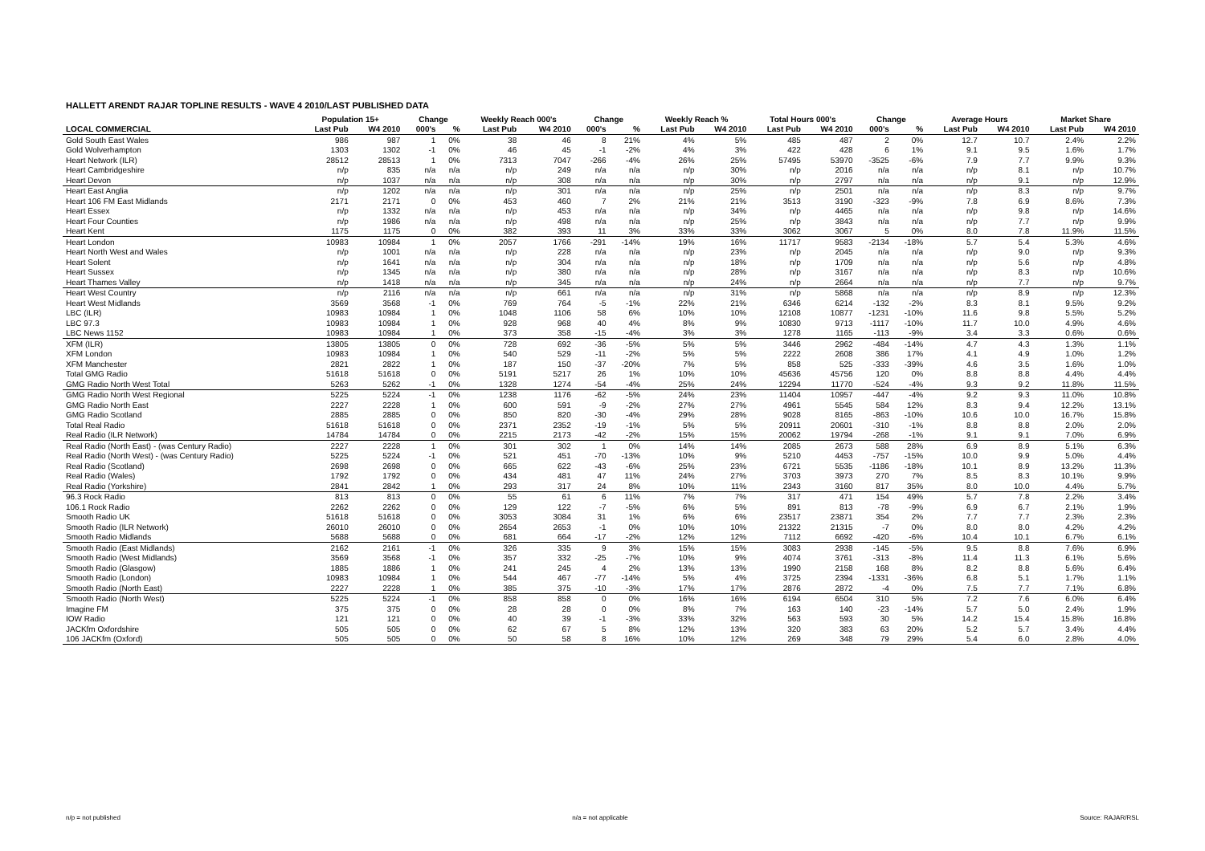HALLETT ARENDT RAJAR TOPLINE RESULTS - WAVE 4 2010/LAST PUBLISHED DATA
| | Population 15+ | | Change | | Weekly Reach 000's | | Change | | Weekly Reach % | | Total Hours 000's | | Change | | Average Hours | | Market Share | |
| --- | --- | --- | --- | --- | --- | --- | --- | --- | --- | --- | --- | --- | --- | --- | --- | --- | --- | --- |
| LOCAL COMMERCIAL | Last Pub | W4 2010 | 000's | % | Last Pub | W4 2010 | 000's | % | Last Pub | W4 2010 | Last Pub | W4 2010 | 000's | % | Last Pub | W4 2010 | Last Pub | W4 2010 |
| Gold South East Wales | 986 | 987 | 1 | 0% | 38 | 46 | 8 | 21% | 4% | 5% | 485 | 487 | 2 | 0% | 12.7 | 10.7 | 2.4% | 2.2% |
| Gold Wolverhampton | 1303 | 1302 | -1 | 0% | 46 | 45 | -1 | -2% | 4% | 3% | 422 | 428 | 6 | 1% | 9.1 | 9.5 | 1.6% | 1.7% |
| Heart Network (ILR) | 28512 | 28513 | 1 | 0% | 7313 | 7047 | -266 | -4% | 26% | 25% | 57495 | 53970 | -3525 | -6% | 7.9 | 7.7 | 9.9% | 9.3% |
| Heart Cambridgeshire | n/p | 835 | n/a | n/a | n/p | 249 | n/a | n/a | n/p | 30% | n/p | 2016 | n/a | n/a | n/p | 8.1 | n/p | 10.7% |
| Heart Devon | n/p | 1037 | n/a | n/a | n/p | 308 | n/a | n/a | n/p | 30% | n/p | 2797 | n/a | n/a | n/p | 9.1 | n/p | 12.9% |
| Heart East Anglia | n/p | 1202 | n/a | n/a | n/p | 301 | n/a | n/a | n/p | 25% | n/p | 2501 | n/a | n/a | n/p | 8.3 | n/p | 9.7% |
| Heart 106 FM East Midlands | 2171 | 2171 | 0 | 0% | 453 | 460 | 7 | 2% | 21% | 21% | 3513 | 3190 | -323 | -9% | 7.8 | 6.9 | 8.6% | 7.3% |
| Heart Essex | n/p | 1332 | n/a | n/a | n/p | 453 | n/a | n/a | n/p | 34% | n/p | 4465 | n/a | n/a | n/p | 9.8 | n/p | 14.6% |
| Heart Four Counties | n/p | 1986 | n/a | n/a | n/p | 498 | n/a | n/a | n/p | 25% | n/p | 3843 | n/a | n/a | n/p | 7.7 | n/p | 9.9% |
| Heart Kent | 1175 | 1175 | 0 | 0% | 382 | 393 | 11 | 3% | 33% | 33% | 3062 | 3067 | 5 | 0% | 8.0 | 7.8 | 11.9% | 11.5% |
| Heart London | 10983 | 10984 | 1 | 0% | 2057 | 1766 | -291 | -14% | 19% | 16% | 11717 | 9583 | -2134 | -18% | 5.7 | 5.4 | 5.3% | 4.6% |
| Heart North West and Wales | n/p | 1001 | n/a | n/a | n/p | 228 | n/a | n/a | n/p | 23% | n/p | 2045 | n/a | n/a | n/p | 9.0 | n/p | 9.3% |
| Heart Solent | n/p | 1641 | n/a | n/a | n/p | 304 | n/a | n/a | n/p | 18% | n/p | 1709 | n/a | n/a | n/p | 5.6 | n/p | 4.8% |
| Heart Sussex | n/p | 1345 | n/a | n/a | n/p | 380 | n/a | n/a | n/p | 28% | n/p | 3167 | n/a | n/a | n/p | 8.3 | n/p | 10.6% |
| Heart Thames Valley | n/p | 1418 | n/a | n/a | n/p | 345 | n/a | n/a | n/p | 24% | n/p | 2664 | n/a | n/a | n/p | 7.7 | n/p | 9.7% |
| Heart West Country | n/p | 2116 | n/a | n/a | n/p | 661 | n/a | n/a | n/p | 31% | n/p | 5868 | n/a | n/a | n/p | 8.9 | n/p | 12.3% |
| Heart West Midlands | 3569 | 3568 | -1 | 0% | 769 | 764 | -5 | -1% | 22% | 21% | 6346 | 6214 | -132 | -2% | 8.3 | 8.1 | 9.5% | 9.2% |
| LBC (ILR) | 10983 | 10984 | 1 | 0% | 1048 | 1106 | 58 | 6% | 10% | 10% | 12108 | 10877 | -1231 | -10% | 11.6 | 9.8 | 5.5% | 5.2% |
| LBC 97.3 | 10983 | 10984 | 1 | 0% | 928 | 968 | 40 | 4% | 8% | 9% | 10830 | 9713 | -1117 | -10% | 11.7 | 10.0 | 4.9% | 4.6% |
| LBC News 1152 | 10983 | 10984 | 1 | 0% | 373 | 358 | -15 | -4% | 3% | 3% | 1278 | 1165 | -113 | -9% | 3.4 | 3.3 | 0.6% | 0.6% |
| XFM (ILR) | 13805 | 13805 | 0 | 0% | 728 | 692 | -36 | -5% | 5% | 5% | 3446 | 2962 | -484 | -14% | 4.7 | 4.3 | 1.3% | 1.1% |
| XFM London | 10983 | 10984 | 1 | 0% | 540 | 529 | -11 | -2% | 5% | 5% | 2222 | 2608 | 386 | 17% | 4.1 | 4.9 | 1.0% | 1.2% |
| XFM Manchester | 2821 | 2822 | 1 | 0% | 187 | 150 | -37 | -20% | 7% | 5% | 858 | 525 | -333 | -39% | 4.6 | 3.5 | 1.6% | 1.0% |
| Total GMG Radio | 51618 | 51618 | 0 | 0% | 5191 | 5217 | 26 | 1% | 10% | 10% | 45636 | 45756 | 120 | 0% | 8.8 | 8.8 | 4.4% | 4.4% |
| GMG Radio North West Total | 5263 | 5262 | -1 | 0% | 1328 | 1274 | -54 | -4% | 25% | 24% | 12294 | 11770 | -524 | -4% | 9.3 | 9.2 | 11.8% | 11.5% |
| GMG Radio North West Regional | 5225 | 5224 | -1 | 0% | 1238 | 1176 | -62 | -5% | 24% | 23% | 11404 | 10957 | -447 | -4% | 9.2 | 9.3 | 11.0% | 10.8% |
| GMG Radio North East | 2227 | 2228 | 1 | 0% | 600 | 591 | -9 | -2% | 27% | 27% | 4961 | 5545 | 584 | 12% | 8.3 | 9.4 | 12.2% | 13.1% |
| GMG Radio Scotland | 2885 | 2885 | 0 | 0% | 850 | 820 | -30 | -4% | 29% | 28% | 9028 | 8165 | -863 | -10% | 10.6 | 10.0 | 16.7% | 15.8% |
| Total Real Radio | 51618 | 51618 | 0 | 0% | 2371 | 2352 | -19 | -1% | 5% | 5% | 20911 | 20601 | -310 | -1% | 8.8 | 8.8 | 2.0% | 2.0% |
| Real Radio (ILR Network) | 14784 | 14784 | 0 | 0% | 2215 | 2173 | -42 | -2% | 15% | 15% | 20062 | 19794 | -268 | -1% | 9.1 | 9.1 | 7.0% | 6.9% |
| Real Radio (North East) - (was Century Radio) | 2227 | 2228 | 1 | 0% | 301 | 302 | 1 | 0% | 14% | 14% | 2085 | 2673 | 588 | 28% | 6.9 | 8.9 | 5.1% | 6.3% |
| Real Radio (North West) - (was Century Radio) | 5225 | 5224 | -1 | 0% | 521 | 451 | -70 | -13% | 10% | 9% | 5210 | 4453 | -757 | -15% | 10.0 | 9.9 | 5.0% | 4.4% |
| Real Radio (Scotland) | 2698 | 2698 | 0 | 0% | 665 | 622 | -43 | -6% | 25% | 23% | 6721 | 5535 | -1186 | -18% | 10.1 | 8.9 | 13.2% | 11.3% |
| Real Radio (Wales) | 1792 | 1792 | 0 | 0% | 434 | 481 | 47 | 11% | 24% | 27% | 3703 | 3973 | 270 | 7% | 8.5 | 8.3 | 10.1% | 9.9% |
| Real Radio (Yorkshire) | 2841 | 2842 | 1 | 0% | 293 | 317 | 24 | 8% | 10% | 11% | 2343 | 3160 | 817 | 35% | 8.0 | 10.0 | 4.4% | 5.7% |
| 96.3 Rock Radio | 813 | 813 | 0 | 0% | 55 | 61 | 6 | 11% | 7% | 7% | 317 | 471 | 154 | 49% | 5.7 | 7.8 | 2.2% | 3.4% |
| 106.1 Rock Radio | 2262 | 2262 | 0 | 0% | 129 | 122 | -7 | -5% | 6% | 5% | 891 | 813 | -78 | -9% | 6.9 | 6.7 | 2.1% | 1.9% |
| Smooth Radio UK | 51618 | 51618 | 0 | 0% | 3053 | 3084 | 31 | 1% | 6% | 6% | 23517 | 23871 | 354 | 2% | 7.7 | 7.7 | 2.3% | 2.3% |
| Smooth Radio (ILR Network) | 26010 | 26010 | 0 | 0% | 2654 | 2653 | -1 | 0% | 10% | 10% | 21322 | 21315 | -7 | 0% | 8.0 | 8.0 | 4.2% | 4.2% |
| Smooth Radio Midlands | 5688 | 5688 | 0 | 0% | 681 | 664 | -17 | -2% | 12% | 12% | 7112 | 6692 | -420 | -6% | 10.4 | 10.1 | 6.7% | 6.1% |
| Smooth Radio (East Midlands) | 2162 | 2161 | -1 | 0% | 326 | 335 | 9 | 3% | 15% | 15% | 3083 | 2938 | -145 | -5% | 9.5 | 8.8 | 7.6% | 6.9% |
| Smooth Radio (West Midlands) | 3569 | 3568 | -1 | 0% | 357 | 332 | -25 | -7% | 10% | 9% | 4074 | 3761 | -313 | -8% | 11.4 | 11.3 | 6.1% | 5.6% |
| Smooth Radio (Glasgow) | 1885 | 1886 | 1 | 0% | 241 | 245 | 4 | 2% | 13% | 13% | 1990 | 2158 | 168 | 8% | 8.2 | 8.8 | 5.6% | 6.4% |
| Smooth Radio (London) | 10983 | 10984 | 1 | 0% | 544 | 467 | -77 | -14% | 5% | 4% | 3725 | 2394 | -1331 | -36% | 6.8 | 5.1 | 1.7% | 1.1% |
| Smooth Radio (North East) | 2227 | 2228 | 1 | 0% | 385 | 375 | -10 | -3% | 17% | 17% | 2876 | 2872 | -4 | 0% | 7.5 | 7.7 | 7.1% | 6.8% |
| Smooth Radio (North West) | 5225 | 5224 | -1 | 0% | 858 | 858 | 0 | 0% | 16% | 16% | 6194 | 6504 | 310 | 5% | 7.2 | 7.6 | 6.0% | 6.4% |
| Imagine FM | 375 | 375 | 0 | 0% | 28 | 28 | 0 | 0% | 8% | 7% | 163 | 140 | -23 | -14% | 5.7 | 5.0 | 2.4% | 1.9% |
| IOW Radio | 121 | 121 | 0 | 0% | 40 | 39 | -1 | -3% | 33% | 32% | 563 | 593 | 30 | 5% | 14.2 | 15.4 | 15.8% | 16.8% |
| JACKfm Oxfordshire | 505 | 505 | 0 | 0% | 62 | 67 | 5 | 8% | 12% | 13% | 320 | 383 | 63 | 20% | 5.2 | 5.7 | 3.4% | 4.4% |
| 106 JACKfm (Oxford) | 505 | 505 | 0 | 0% | 50 | 58 | 8 | 16% | 10% | 12% | 269 | 348 | 79 | 29% | 5.4 | 6.0 | 2.8% | 4.0% |
n/p = not published n/a = not applicable Source: RAJAR/RSL